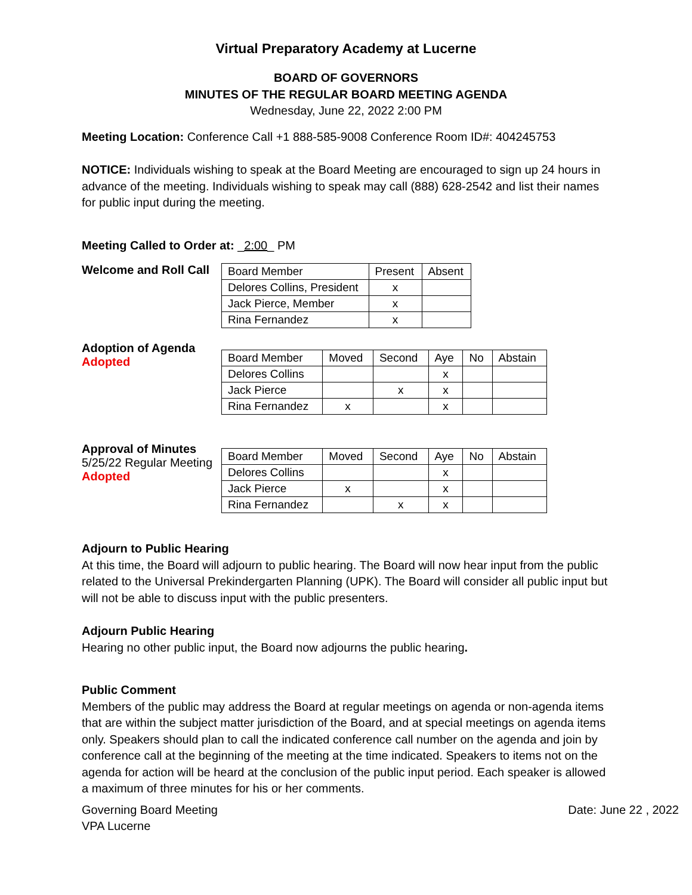Virtual Preparatory Academy at Lucerne
BOARD OF GOVERNORS
MINUTES OF THE REGULAR BOARD MEETING AGENDA
Wednesday, June 22, 2022 2:00 PM
Meeting Location: Conference Call +1 888-585-9008 Conference Room ID#: 404245753
NOTICE: Individuals wishing to speak at the Board Meeting are encouraged to sign up 24 hours in advance of the meeting. Individuals wishing to speak may call (888) 628-2542 and list their names for public input during the meeting.
Meeting Called to Order at: _2:00_ PM
Welcome and Roll Call
| Board Member | Present | Absent |
| --- | --- | --- |
| Delores Collins, President | x | |
| Jack Pierce, Member | x | |
| Rina Fernandez | x | |
Adoption of Agenda
Adopted
| Board Member | Moved | Second | Aye | No | Abstain |
| --- | --- | --- | --- | --- | --- |
| Delores Collins | | | x | | |
| Jack Pierce | | x | x | | |
| Rina Fernandez | x | | x | | |
Approval of Minutes
5/25/22 Regular Meeting
Adopted
| Board Member | Moved | Second | Aye | No | Abstain |
| --- | --- | --- | --- | --- | --- |
| Delores Collins | | | x | | |
| Jack Pierce | x | | x | | |
| Rina Fernandez | | x | x | | |
Adjourn to Public Hearing
At this time, the Board will adjourn to public hearing. The Board will now hear input from the public related to the Universal Prekindergarten Planning (UPK). The Board will consider all public input but will not be able to discuss input with the public presenters.
Adjourn Public Hearing
Hearing no other public input, the Board now adjourns the public hearing.
Public Comment
Members of the public may address the Board at regular meetings on agenda or non-agenda items that are within the subject matter jurisdiction of the Board, and at special meetings on agenda items only. Speakers should plan to call the indicated conference call number on the agenda and join by conference call at the beginning of the meeting at the time indicated. Speakers to items not on the agenda for action will be heard at the conclusion of the public input period. Each speaker is allowed a maximum of three minutes for his or her comments.
Governing Board Meeting
VPA Lucerne
Date: June 22 , 2022